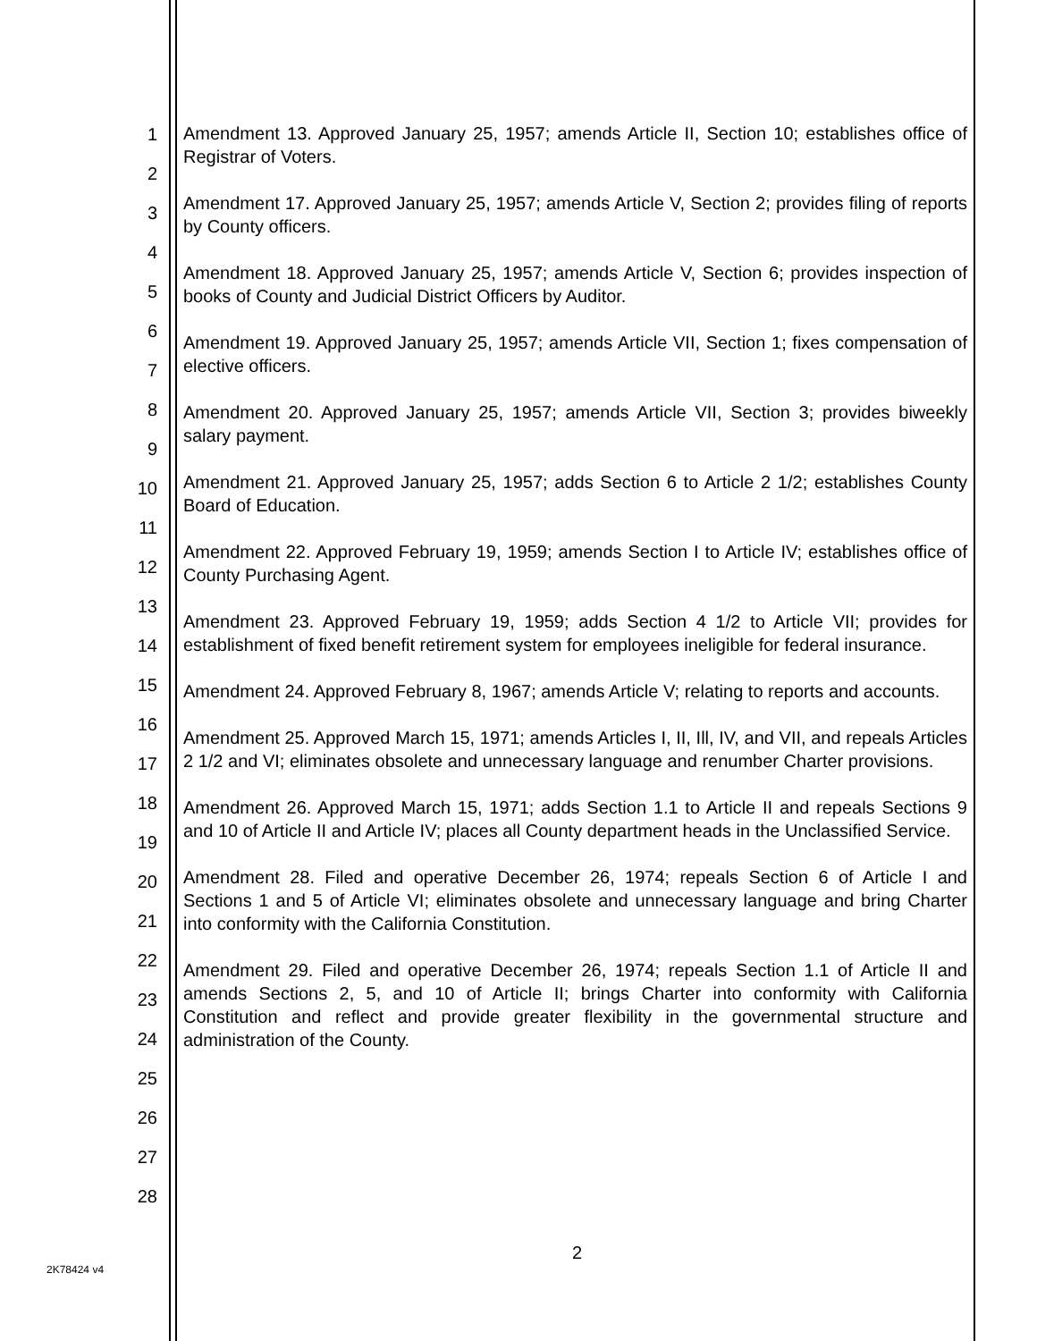1
2
3
4
5
6
7
8
9
10
11
12
13
14
15
16
17
18
19
20
21
22
23
24
25
26
27
28
Amendment 13. Approved January 25, 1957; amends Article II, Section 10; establishes office of Registrar of Voters.
Amendment 17. Approved January 25, 1957; amends Article V, Section 2; provides filing of reports by County officers.
Amendment 18. Approved January 25, 1957; amends Article V, Section 6; provides inspection of books of County and Judicial District Officers by Auditor.
Amendment 19. Approved January 25, 1957; amends Article VII, Section 1; fixes compensation of elective officers.
Amendment 20. Approved January 25, 1957; amends Article VII, Section 3; provides biweekly salary payment.
Amendment 21. Approved January 25, 1957; adds Section 6 to Article 2 1/2; establishes County Board of Education.
Amendment 22. Approved February 19, 1959; amends Section I to Article IV; establishes office of County Purchasing Agent.
Amendment 23. Approved February 19, 1959; adds Section 4 1/2 to Article VII; provides for establishment of fixed benefit retirement system for employees ineligible for federal insurance.
Amendment 24. Approved February 8, 1967; amends Article V; relating to reports and accounts.
Amendment 25. Approved March 15, 1971; amends Articles I, II, Ill, IV, and VII, and repeals Articles 2 1/2 and VI; eliminates obsolete and unnecessary language and renumber Charter provisions.
Amendment 26. Approved March 15, 1971; adds Section 1.1 to Article II and repeals Sections 9 and 10 of Article II and Article IV; places all County department heads in the Unclassified Service.
Amendment 28. Filed and operative December 26, 1974; repeals Section 6 of Article I and Sections 1 and 5 of Article VI; eliminates obsolete and unnecessary language and bring Charter into conformity with the California Constitution.
Amendment 29. Filed and operative December 26, 1974; repeals Section 1.1 of Article II and amends Sections 2, 5, and 10 of Article II; brings Charter into conformity with California Constitution and reflect and provide greater flexibility in the governmental structure and administration of the County.
2
2K78424 v4